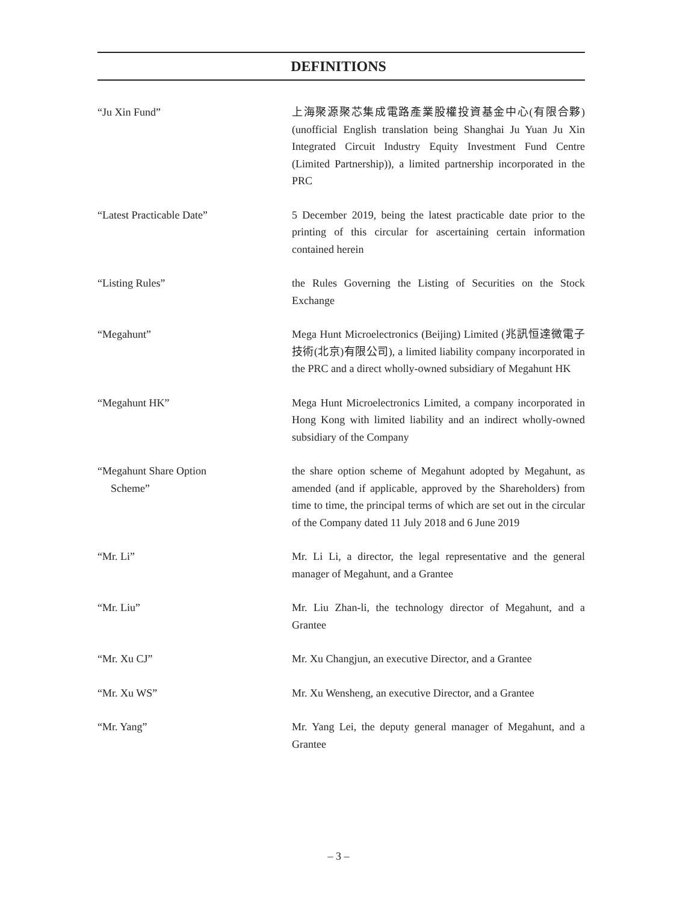DEFINITIONS
“Ju Xin Fund” 上海聚源聚芯集成電路產業股權投資基金中心(有限合夥) (unofficial English translation being Shanghai Ju Yuan Ju Xin Integrated Circuit Industry Equity Investment Fund Centre (Limited Partnership)), a limited partnership incorporated in the PRC
“Latest Practicable Date” 5 December 2019, being the latest practicable date prior to the printing of this circular for ascertaining certain information contained herein
“Listing Rules” the Rules Governing the Listing of Securities on the Stock Exchange
“Megahunt” Mega Hunt Microelectronics (Beijing) Limited (兆訊恒達微電子技術(北京)有限公司), a limited liability company incorporated in the PRC and a direct wholly-owned subsidiary of Megahunt HK
“Megahunt HK” Mega Hunt Microelectronics Limited, a company incorporated in Hong Kong with limited liability and an indirect wholly-owned subsidiary of the Company
“Megahunt Share Option
Scheme”
the share option scheme of Megahunt adopted by Megahunt, as amended (and if applicable, approved by the Shareholders) from time to time, the principal terms of which are set out in the circular of the Company dated 11 July 2018 and 6 June 2019
“Mr. Li” Mr. Li Li, a director, the legal representative and the general manager of Megahunt, and a Grantee
“Mr. Liu” Mr. Liu Zhan-li, the technology director of Megahunt, and a Grantee
“Mr. Xu CJ” Mr. Xu Changjun, an executive Director, and a Grantee
“Mr. Xu WS” Mr. Xu Wensheng, an executive Director, and a Grantee
“Mr. Yang” Mr. Yang Lei, the deputy general manager of Megahunt, and a Grantee
– 3 –